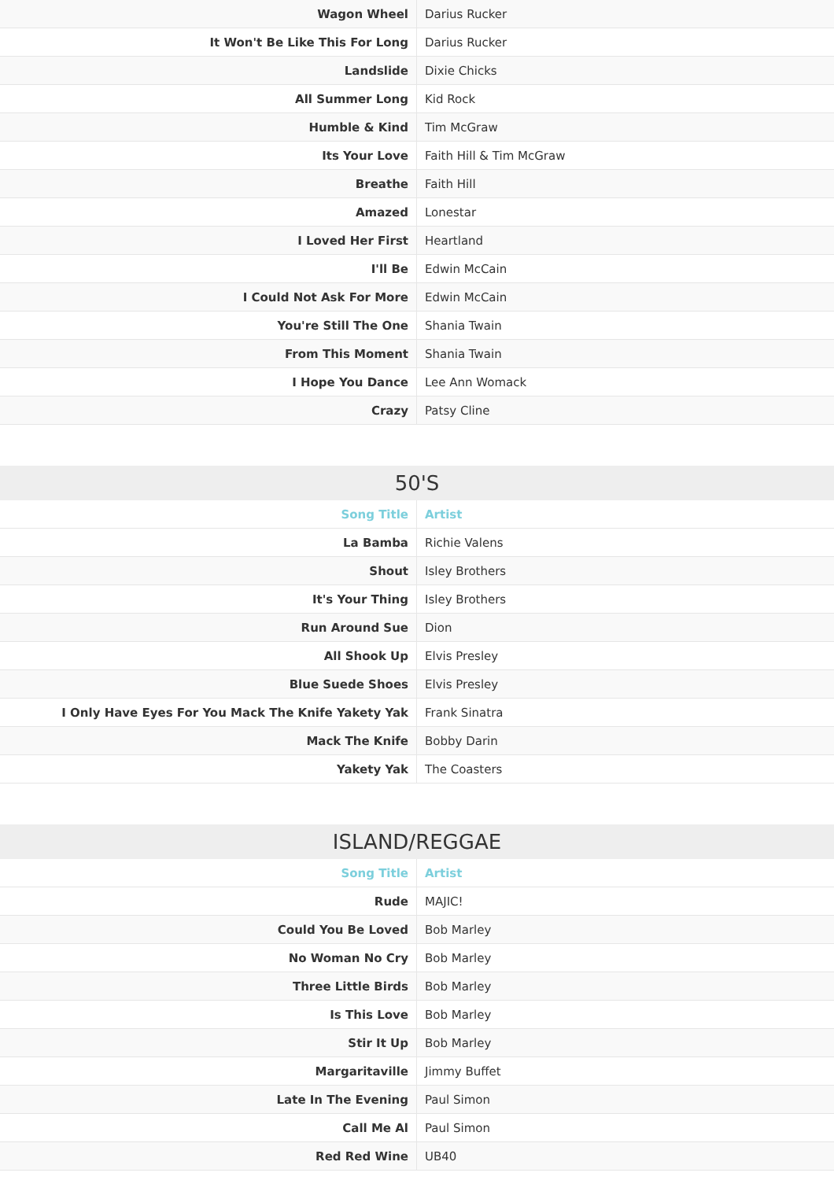| Wagon Wheel | Darius Rucker |
| It Won't Be Like This For Long | Darius Rucker |
| Landslide | Dixie Chicks |
| All Summer Long | Kid Rock |
| Humble & Kind | Tim McGraw |
| Its Your Love | Faith Hill & Tim McGraw |
| Breathe | Faith Hill |
| Amazed | Lonestar |
| I Loved Her First | Heartland |
| I'll Be | Edwin McCain |
| I Could Not Ask For More | Edwin McCain |
| You're Still The One | Shania Twain |
| From This Moment | Shania Twain |
| I Hope You Dance | Lee Ann Womack |
| Crazy | Patsy Cline |
50'S
| Song Title | Artist |
| --- | --- |
| La Bamba | Richie Valens |
| Shout | Isley Brothers |
| It's Your Thing | Isley Brothers |
| Run Around Sue | Dion |
| All Shook Up | Elvis Presley |
| Blue Suede Shoes | Elvis Presley |
| I Only Have Eyes For You Mack The Knife Yakety Yak | Frank Sinatra |
| Mack The Knife | Bobby Darin |
| Yakety Yak | The Coasters |
ISLAND/REGGAE
| Song Title | Artist |
| --- | --- |
| Rude | MAJIC! |
| Could You Be Loved | Bob Marley |
| No Woman No Cry | Bob Marley |
| Three Little Birds | Bob Marley |
| Is This Love | Bob Marley |
| Stir It Up | Bob Marley |
| Margaritaville | Jimmy Buffet |
| Late In The Evening | Paul Simon |
| Call Me Al | Paul Simon |
| Red Red Wine | UB40 |